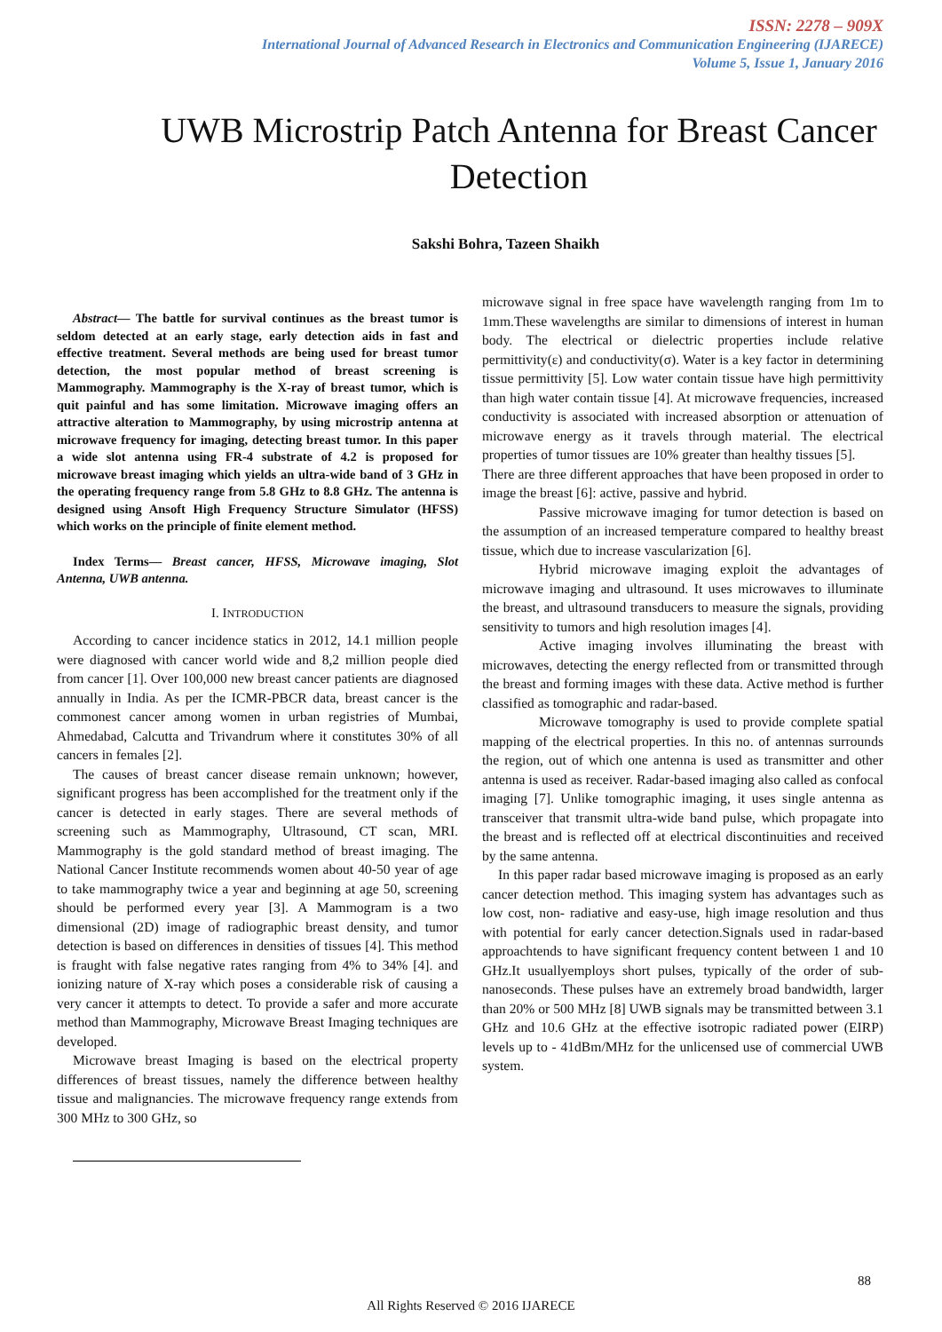ISSN: 2278 – 909X
International Journal of Advanced Research in Electronics and Communication Engineering (IJARECE)
Volume 5, Issue 1, January 2016
UWB Microstrip Patch Antenna for Breast Cancer Detection
Sakshi Bohra, Tazeen Shaikh
Abstract— The battle for survival continues as the breast tumor is seldom detected at an early stage, early detection aids in fast and effective treatment. Several methods are being used for breast tumor detection, the most popular method of breast screening is Mammography. Mammography is the X-ray of breast tumor, which is quit painful and has some limitation. Microwave imaging offers an attractive alteration to Mammography, by using microstrip antenna at microwave frequency for imaging, detecting breast tumor. In this paper a wide slot antenna using FR-4 substrate of 4.2 is proposed for microwave breast imaging which yields an ultra-wide band of 3 GHz in the operating frequency range from 5.8 GHz to 8.8 GHz. The antenna is designed using Ansoft High Frequency Structure Simulator (HFSS) which works on the principle of finite element method.
Index Terms— Breast cancer, HFSS, Microwave imaging, Slot Antenna, UWB antenna.
I. INTRODUCTION
According to cancer incidence statics in 2012, 14.1 million people were diagnosed with cancer world wide and 8,2 million people died from cancer [1]. Over 100,000 new breast cancer patients are diagnosed annually in India. As per the ICMR-PBCR data, breast cancer is the commonest cancer among women in urban registries of Mumbai, Ahmedabad, Calcutta and Trivandrum where it constitutes 30% of all cancers in females [2].
The causes of breast cancer disease remain unknown; however, significant progress has been accomplished for the treatment only if the cancer is detected in early stages. There are several methods of screening such as Mammography, Ultrasound, CT scan, MRI. Mammography is the gold standard method of breast imaging. The National Cancer Institute recommends women about 40-50 year of age to take mammography twice a year and beginning at age 50, screening should be performed every year [3]. A Mammogram is a two dimensional (2D) image of radiographic breast density, and tumor detection is based on differences in densities of tissues [4]. This method is fraught with false negative rates ranging from 4% to 34% [4]. and ionizing nature of X-ray which poses a considerable risk of causing a very cancer it attempts to detect. To provide a safer and more accurate method than Mammography, Microwave Breast Imaging techniques are developed.
Microwave breast Imaging is based on the electrical property differences of breast tissues, namely the difference between healthy tissue and malignancies. The microwave frequency range extends from 300 MHz to 300 GHz, so
microwave signal in free space have wavelength ranging from 1m to 1mm.These wavelengths are similar to dimensions of interest in human body. The electrical or dielectric properties include relative permittivity(ε) and conductivity(σ). Water is a key factor in determining tissue permittivity [5]. Low water contain tissue have high permittivity than high water contain tissue [4]. At microwave frequencies, increased conductivity is associated with increased absorption or attenuation of microwave energy as it travels through material. The electrical properties of tumor tissues are 10% greater than healthy tissues [5].
There are three different approaches that have been proposed in order to image the breast [6]: active, passive and hybrid.
Passive microwave imaging for tumor detection is based on the assumption of an increased temperature compared to healthy breast tissue, which due to increase vascularization [6].
Hybrid microwave imaging exploit the advantages of microwave imaging and ultrasound. It uses microwaves to illuminate the breast, and ultrasound transducers to measure the signals, providing sensitivity to tumors and high resolution images [4].
Active imaging involves illuminating the breast with microwaves, detecting the energy reflected from or transmitted through the breast and forming images with these data. Active method is further classified as tomographic and radar-based.
Microwave tomography is used to provide complete spatial mapping of the electrical properties. In this no. of antennas surrounds the region, out of which one antenna is used as transmitter and other antenna is used as receiver. Radar-based imaging also called as confocal imaging [7]. Unlike tomographic imaging, it uses single antenna as transceiver that transmit ultra-wide band pulse, which propagate into the breast and is reflected off at electrical discontinuities and received by the same antenna.
In this paper radar based microwave imaging is proposed as an early cancer detection method. This imaging system has advantages such as low cost, non- radiative and easy-use, high image resolution and thus with potential for early cancer detection.Signals used in radar-based approachtends to have significant frequency content between 1 and 10 GHz.It usuallyemploys short pulses, typically of the order of sub-nanoseconds. These pulses have an extremely broad bandwidth, larger than 20% or 500 MHz [8] UWB signals may be transmitted between 3.1 GHz and 10.6 GHz at the effective isotropic radiated power (EIRP) levels up to - 41dBm/MHz for the unlicensed use of commercial UWB system.
88
All Rights Reserved © 2016 IJARECE